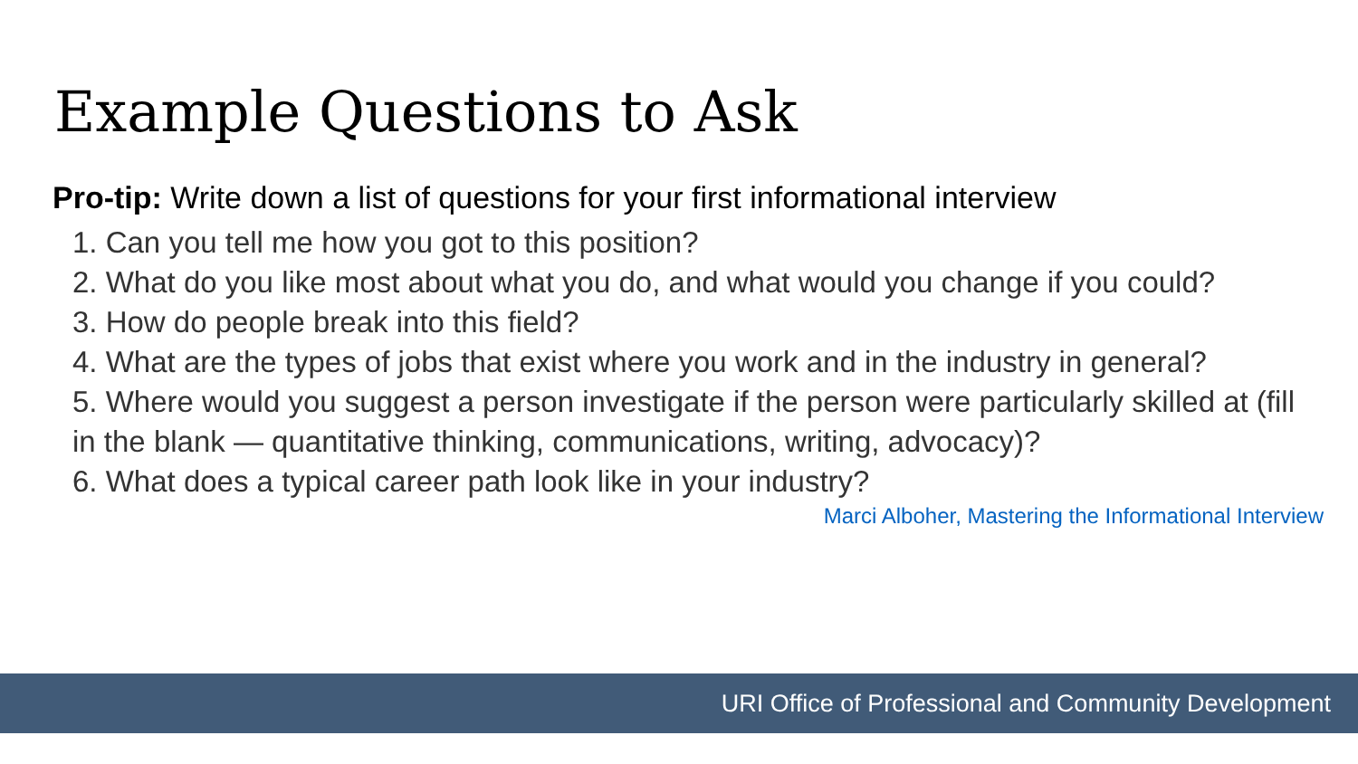Example Questions to Ask
Pro-tip: Write down a list of questions for your first informational interview
1. Can you tell me how you got to this position?
2. What do you like most about what you do, and what would you change if you could?
3. How do people break into this field?
4. What are the types of jobs that exist where you work and in the industry in general?
5. Where would you suggest a person investigate if the person were particularly skilled at (fill in the blank — quantitative thinking, communications, writing, advocacy)?
6. What does a typical career path look like in your industry?
Marci Alboher, Mastering the Informational Interview
URI Office of Professional and Community Development